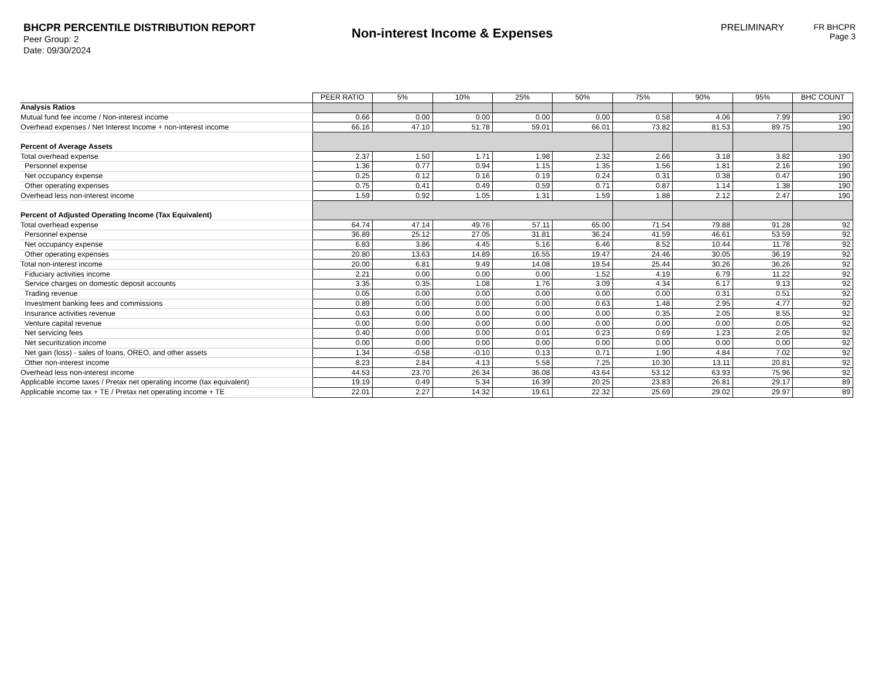BHCPR PERCENTILE DISTRIBUTION REPORT
Peer Group: 2
Date: 09/30/2024
Non-interest Income & Expenses
PRELIMINARY FR BHCPR
Page 3
| | PEER RATIO | 5% | 10% | 25% | 50% | 75% | 90% | 95% | BHC COUNT |
| Analysis Ratios | | | | | | | | | |
| Mutual fund fee income / Non-interest income | 0.66 | 0.00 | 0.00 | 0.00 | 0.00 | 0.58 | 4.06 | 7.99 | 190 |
| Overhead expenses / Net Interest Income + non-interest income | 66.16 | 47.10 | 51.78 | 59.01 | 66.01 | 73.82 | 81.53 | 89.75 | 190 |
| Percent of Average Assets | | | | | | | | | |
| Total overhead expense | 2.37 | 1.50 | 1.71 | 1.98 | 2.32 | 2.66 | 3.18 | 3.82 | 190 |
| Personnel expense | 1.36 | 0.77 | 0.94 | 1.15 | 1.35 | 1.56 | 1.81 | 2.16 | 190 |
| Net occupancy expense | 0.25 | 0.12 | 0.16 | 0.19 | 0.24 | 0.31 | 0.38 | 0.47 | 190 |
| Other operating expenses | 0.75 | 0.41 | 0.49 | 0.59 | 0.71 | 0.87 | 1.14 | 1.38 | 190 |
| Overhead less non-interest income | 1.59 | 0.92 | 1.05 | 1.31 | 1.59 | 1.88 | 2.12 | 2.47 | 190 |
| Percent of Adjusted Operating Income (Tax Equivalent) | | | | | | | | | |
| Total overhead expense | 64.74 | 47.14 | 49.76 | 57.11 | 65.00 | 71.54 | 79.88 | 91.28 | 92 |
| Personnel expense | 36.89 | 25.12 | 27.05 | 31.81 | 36.24 | 41.59 | 46.61 | 53.59 | 92 |
| Net occupancy expense | 6.83 | 3.86 | 4.45 | 5.16 | 6.46 | 8.52 | 10.44 | 11.78 | 92 |
| Other operating expenses | 20.80 | 13.63 | 14.89 | 16.55 | 19.47 | 24.46 | 30.05 | 36.19 | 92 |
| Total non-interest income | 20.00 | 6.81 | 9.49 | 14.08 | 19.54 | 25.44 | 30.26 | 36.26 | 92 |
| Fiduciary activities income | 2.21 | 0.00 | 0.00 | 0.00 | 1.52 | 4.19 | 6.79 | 11.22 | 92 |
| Service charges on domestic deposit accounts | 3.35 | 0.35 | 1.08 | 1.76 | 3.09 | 4.34 | 6.17 | 9.13 | 92 |
| Trading revenue | 0.05 | 0.00 | 0.00 | 0.00 | 0.00 | 0.00 | 0.31 | 0.51 | 92 |
| Investment banking fees and commissions | 0.89 | 0.00 | 0.00 | 0.00 | 0.63 | 1.48 | 2.95 | 4.77 | 92 |
| Insurance activities revenue | 0.63 | 0.00 | 0.00 | 0.00 | 0.00 | 0.35 | 2.05 | 8.55 | 92 |
| Venture capital revenue | 0.00 | 0.00 | 0.00 | 0.00 | 0.00 | 0.00 | 0.00 | 0.05 | 92 |
| Net servicing fees | 0.40 | 0.00 | 0.00 | 0.01 | 0.23 | 0.69 | 1.23 | 2.05 | 92 |
| Net securitization income | 0.00 | 0.00 | 0.00 | 0.00 | 0.00 | 0.00 | 0.00 | 0.00 | 92 |
| Net gain (loss) - sales of loans, OREO, and other assets | 1.34 | -0.58 | -0.10 | 0.13 | 0.71 | 1.90 | 4.84 | 7.02 | 92 |
| Other non-interest income | 8.23 | 2.84 | 4.13 | 5.58 | 7.25 | 10.30 | 13.11 | 20.81 | 92 |
| Overhead less non-interest income | 44.53 | 23.70 | 26.34 | 36.08 | 43.64 | 53.12 | 63.93 | 75.96 | 92 |
| Applicable income taxes / Pretax net operating income (tax equivalent) | 19.19 | 0.49 | 5.34 | 16.39 | 20.25 | 23.83 | 26.81 | 29.17 | 89 |
| Applicable income tax + TE / Pretax net operating income + TE | 22.01 | 2.27 | 14.32 | 19.61 | 22.32 | 25.69 | 29.02 | 29.97 | 89 |